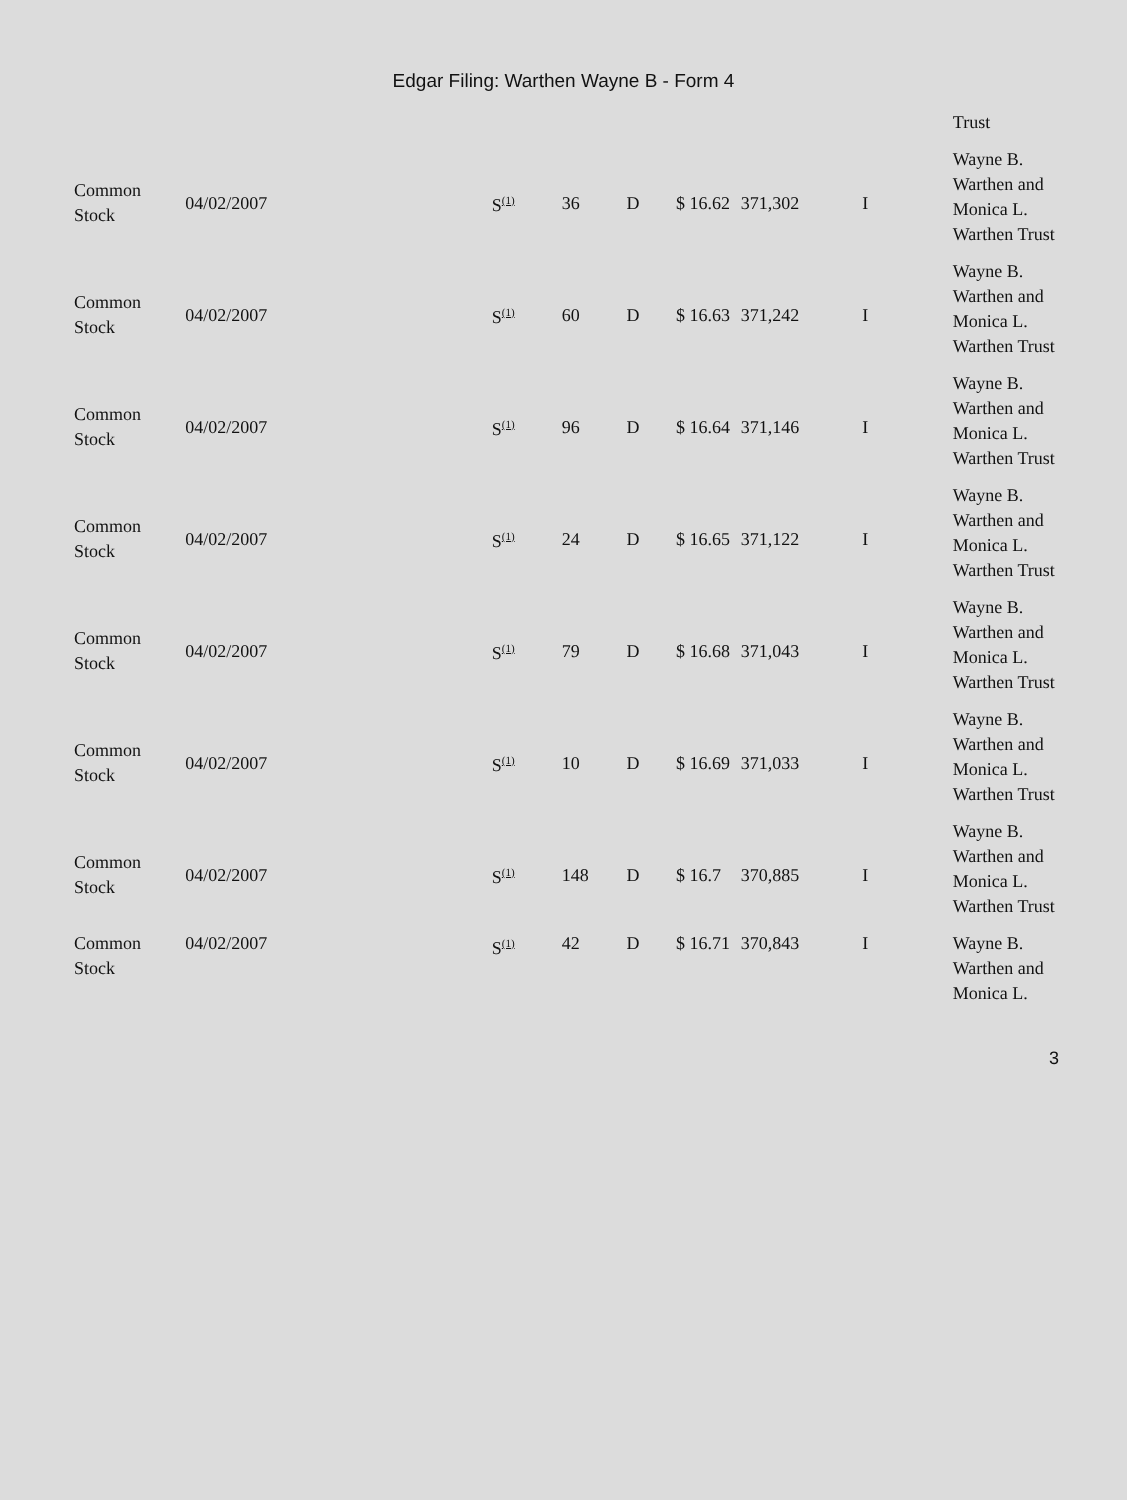Edgar Filing: Warthen Wayne B - Form 4
| | | | | | | | | Trust |
| Common Stock | 04/02/2007 | S<sup>(1)</sup> | 36 | D | $ 16.62 | 371,302 | I | Wayne B. Warthen and Monica L. Warthen Trust |
| Common Stock | 04/02/2007 | S<sup>(1)</sup> | 60 | D | $ 16.63 | 371,242 | I | Wayne B. Warthen and Monica L. Warthen Trust |
| Common Stock | 04/02/2007 | S<sup>(1)</sup> | 96 | D | $ 16.64 | 371,146 | I | Wayne B. Warthen and Monica L. Warthen Trust |
| Common Stock | 04/02/2007 | S<sup>(1)</sup> | 24 | D | $ 16.65 | 371,122 | I | Wayne B. Warthen and Monica L. Warthen Trust |
| Common Stock | 04/02/2007 | S<sup>(1)</sup> | 79 | D | $ 16.68 | 371,043 | I | Wayne B. Warthen and Monica L. Warthen Trust |
| Common Stock | 04/02/2007 | S<sup>(1)</sup> | 10 | D | $ 16.69 | 371,033 | I | Wayne B. Warthen and Monica L. Warthen Trust |
| Common Stock | 04/02/2007 | S<sup>(1)</sup> | 148 | D | $ 16.7 | 370,885 | I | Wayne B. Warthen and Monica L. Warthen Trust |
| Common Stock | 04/02/2007 | S<sup>(1)</sup> | 42 | D | $ 16.71 | 370,843 | I | Wayne B. Warthen and Monica L. |
3